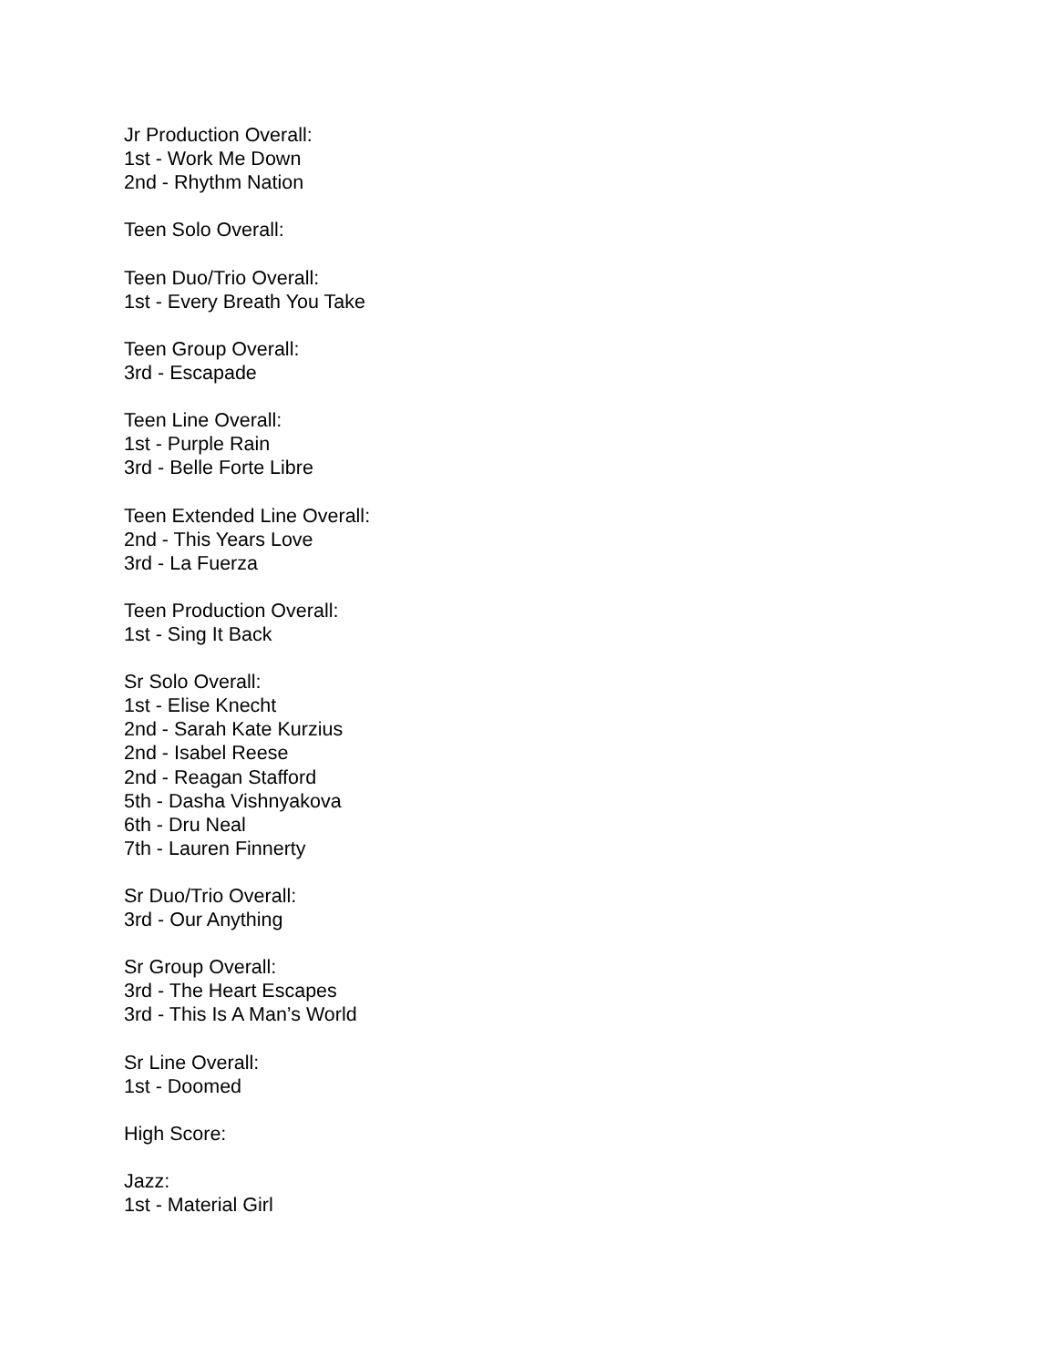Jr Production Overall:
1st - Work Me Down
2nd - Rhythm Nation
Teen Solo Overall:
Teen Duo/Trio Overall:
1st - Every Breath You Take
Teen Group Overall:
3rd - Escapade
Teen Line Overall:
1st - Purple Rain
3rd - Belle Forte Libre
Teen Extended Line Overall:
2nd - This Years Love
3rd - La Fuerza
Teen Production Overall:
1st - Sing It Back
Sr Solo Overall:
1st - Elise Knecht
2nd - Sarah Kate Kurzius
2nd - Isabel Reese
2nd - Reagan Stafford
5th - Dasha Vishnyakova
6th - Dru Neal
7th - Lauren Finnerty
Sr Duo/Trio Overall:
3rd - Our Anything
Sr Group Overall:
3rd - The Heart Escapes
3rd - This Is A Man’s World
Sr Line Overall:
1st - Doomed
High Score:
Jazz:
1st - Material Girl